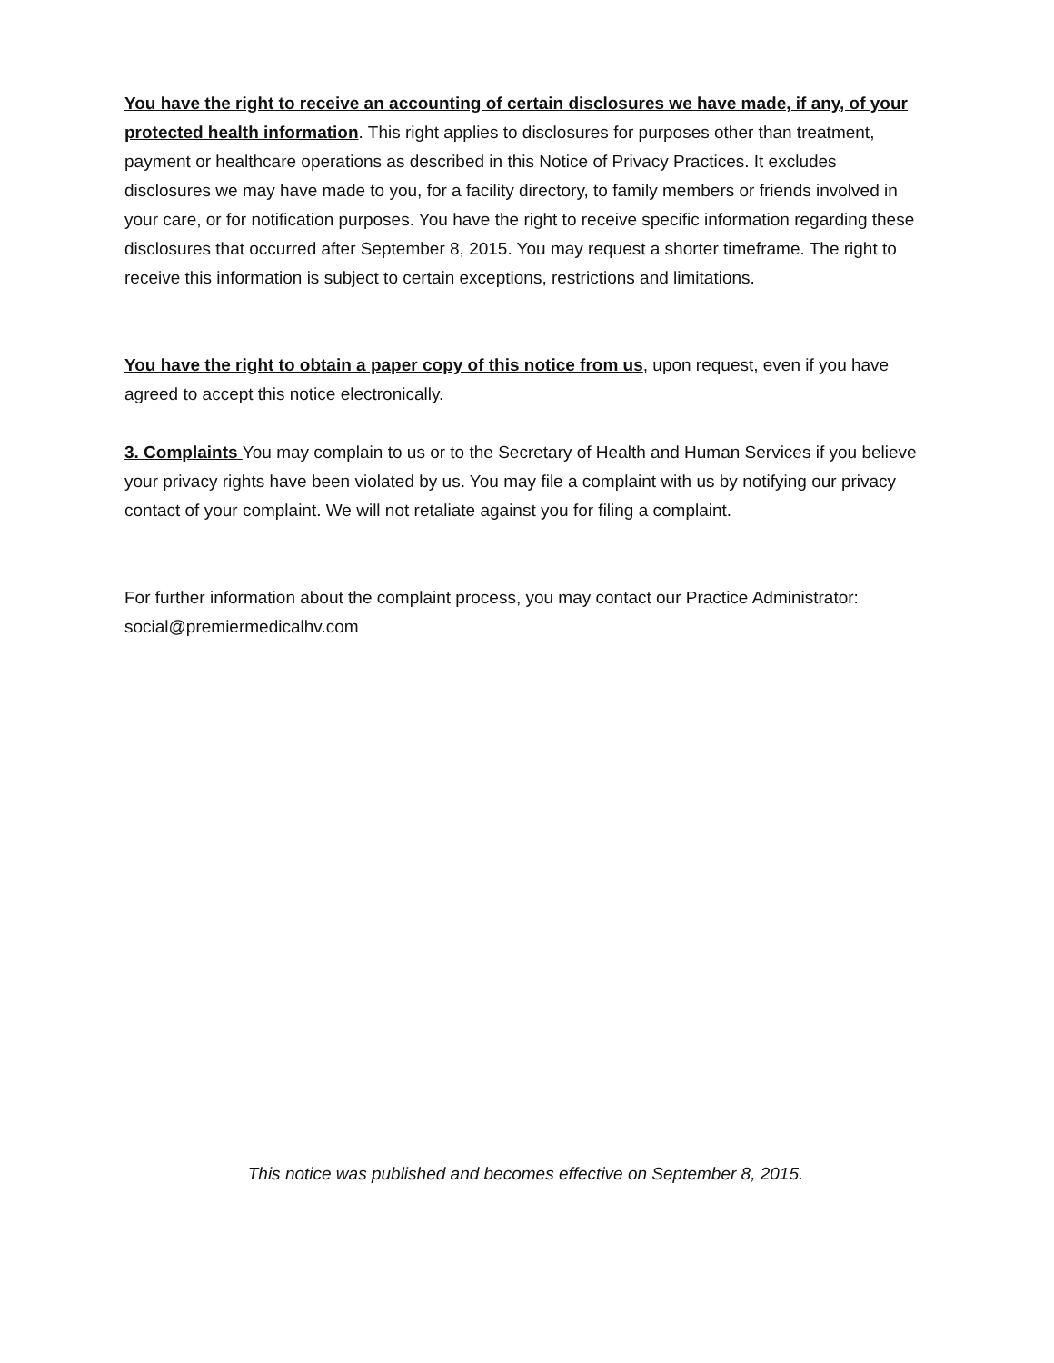You have the right to receive an accounting of certain disclosures we have made, if any, of your protected health information. This right applies to disclosures for purposes other than treatment, payment or healthcare operations as described in this Notice of Privacy Practices. It excludes disclosures we may have made to you, for a facility directory, to family members or friends involved in your care, or for notification purposes. You have the right to receive specific information regarding these disclosures that occurred after September 8, 2015. You may request a shorter timeframe. The right to receive this information is subject to certain exceptions, restrictions and limitations.
You have the right to obtain a paper copy of this notice from us, upon request, even if you have agreed to accept this notice electronically.
3. Complaints You may complain to us or to the Secretary of Health and Human Services if you believe your privacy rights have been violated by us. You may file a complaint with us by notifying our privacy contact of your complaint. We will not retaliate against you for filing a complaint.
For further information about the complaint process, you may contact our Practice Administrator: social@premiermedicalhv.com
This notice was published and becomes effective on September 8, 2015.